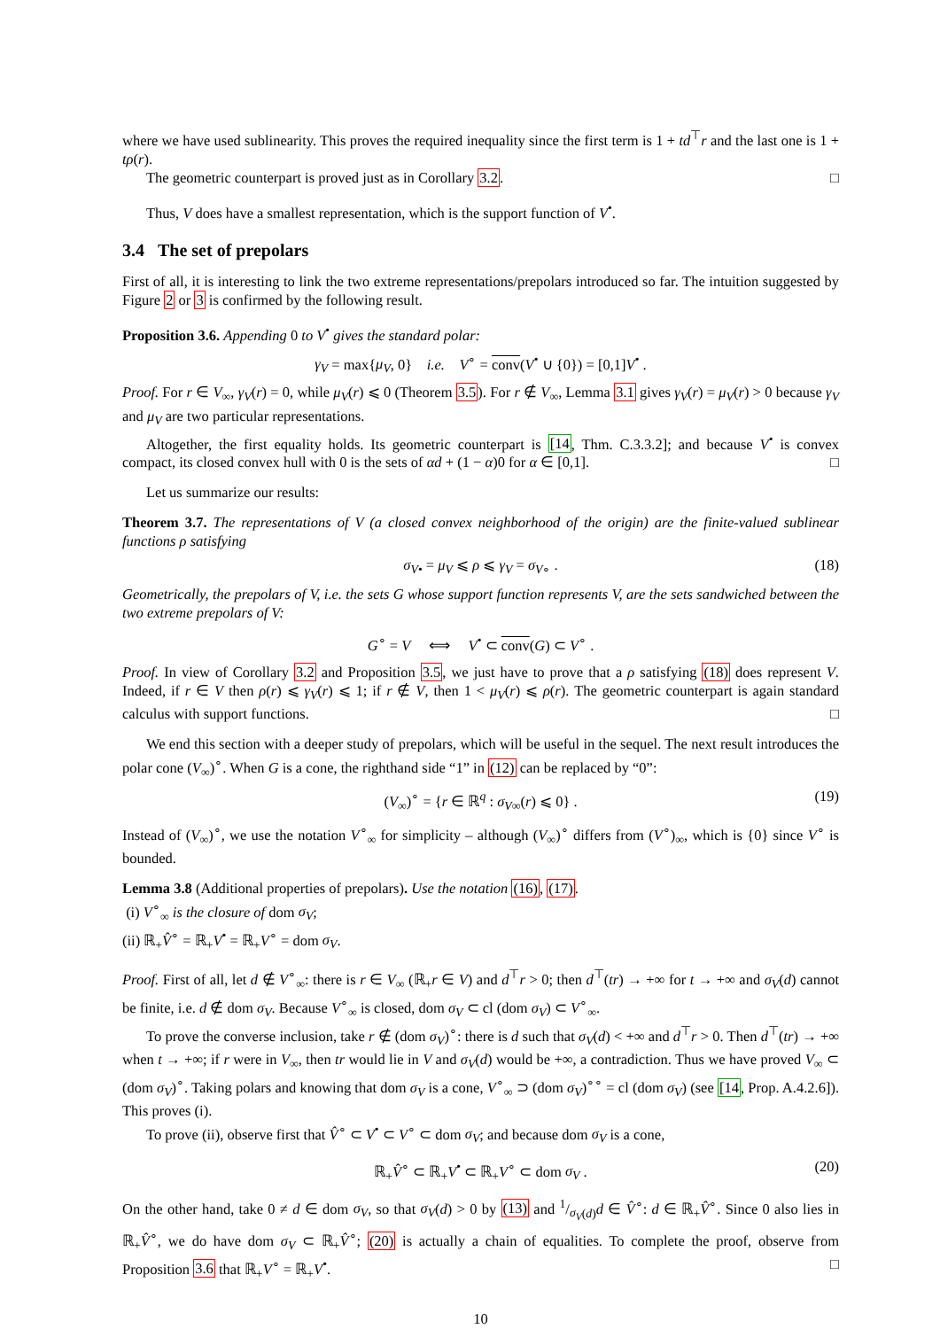where we have used sublinearity. This proves the required inequality since the first term is 1 + td<sup>⊤</sup>r and the last one is 1 + tρ(r).
The geometric counterpart is proved just as in Corollary 3.2. □
Thus, V does have a smallest representation, which is the support function of V<sup>•</sup>.
3.4 The set of prepolars
First of all, it is interesting to link the two extreme representations/prepolars introduced so far. The intuition suggested by Figure 2 or 3 is confirmed by the following result.
Proposition 3.6. Appending 0 to V<sup>•</sup> gives the standard polar:
γ<sub>V</sub> = max{μ<sub>V</sub>, 0} i.e. V<sup>∘</sup> = conv(V<sup>•</sup> ∪ {0}) = [0,1]V<sup>•</sup> .
Proof. For r ∈ V<sub>∞</sub>, γ<sub>V</sub>(r) = 0, while μ<sub>V</sub>(r) ⩽ 0 (Theorem 3.5). For r ∉ V<sub>∞</sub>, Lemma 3.1 gives γ<sub>V</sub>(r) = μ<sub>V</sub>(r) > 0 because γ<sub>V</sub> and μ<sub>V</sub> are two particular representations.
Altogether, the first equality holds. Its geometric counterpart is [14, Thm. C.3.3.2]; and because V<sup>•</sup> is convex compact, its closed convex hull with 0 is the sets of αd + (1 − α)0 for α ∈ [0,1]. □
Let us summarize our results:
Theorem 3.7. The representations of V (a closed convex neighborhood of the origin) are the finite-valued sublinear functions ρ satisfying
σ<sub>V•</sub> = μ<sub>V</sub> ⩽ ρ ⩽ γ<sub>V</sub> = σ<sub>V∘</sub> . (18)
Geometrically, the prepolars of V, i.e. the sets G whose support function represents V, are the sets sandwiched between the two extreme prepolars of V:
G<sup>∘</sup> = V ⟺ V<sup>•</sup> ⊂ conv(G) ⊂ V<sup>∘</sup> .
Proof. In view of Corollary 3.2 and Proposition 3.5, we just have to prove that a ρ satisfying (18) does represent V. Indeed, if r ∈ V then ρ(r) ⩽ γ<sub>V</sub>(r) ⩽ 1; if r ∉ V, then 1 < μ<sub>V</sub>(r) ⩽ ρ(r). The geometric counterpart is again standard calculus with support functions. □
We end this section with a deeper study of prepolars, which will be useful in the sequel. The next result introduces the polar cone (V<sub>∞</sub>)<sup>∘</sup>. When G is a cone, the righthand side “1” in (12) can be replaced by “0”:
(V<sub>∞</sub>)<sup>∘</sup> = {r ∈ ℝ<sup>q</sup> : σ<sub>V∞</sub>(r) ⩽ 0} . (19)
Instead of (V<sub>∞</sub>)<sup>∘</sup>, we use the notation V<sup>∘</sup><sub>∞</sub> for simplicity – although (V<sub>∞</sub>)<sup>∘</sup> differs from (V<sup>∘</sup>)<sub>∞</sub>, which is {0} since V<sup>∘</sup> is bounded.
Lemma 3.8 (Additional properties of prepolars). Use the notation (16), (17).
(i) V<sup>∘</sup><sub>∞</sub> is the closure of dom σ<sub>V</sub>;
(ii) ℝ<sub>+</sub>V̂<sup>∘</sup> = ℝ<sub>+</sub>V<sup>•</sup> = ℝ<sub>+</sub>V<sup>∘</sup> = dom σ<sub>V</sub>.
Proof. First of all, let d ∉ V<sup>∘</sup><sub>∞</sub>: there is r ∈ V<sub>∞</sub> (ℝ<sub>+</sub>r ∈ V) and d<sup>⊤</sup>r > 0; then d<sup>⊤</sup>(tr) → +∞ for t → +∞ and σ<sub>V</sub>(d) cannot be finite, i.e. d ∉ dom σ<sub>V</sub>. Because V<sup>∘</sup><sub>∞</sub> is closed, dom σ<sub>V</sub> ⊂ cl (dom σ<sub>V</sub>) ⊂ V<sup>∘</sup><sub>∞</sub>.
To prove the converse inclusion, take r ∉ (dom σ<sub>V</sub>)<sup>∘</sup>: there is d such that σ<sub>V</sub>(d) < +∞ and d<sup>⊤</sup>r > 0. Then d<sup>⊤</sup>(tr) → +∞ when t → +∞; if r were in V<sub>∞</sub>, then tr would lie in V and σ<sub>V</sub>(d) would be +∞, a contradiction. Thus we have proved V<sub>∞</sub> ⊂ (dom σ<sub>V</sub>)<sup>∘</sup>. Taking polars and knowing that dom σ<sub>V</sub> is a cone, V<sup>∘</sup><sub>∞</sub> ⊃ (dom σ<sub>V</sub>)<sup>∘∘</sup> = cl (dom σ<sub>V</sub>) (see [14, Prop. A.4.2.6]). This proves (i).
To prove (ii), observe first that V̂<sup>∘</sup> ⊂ V<sup>•</sup> ⊂ V<sup>∘</sup> ⊂ dom σ<sub>V</sub>; and because dom σ<sub>V</sub> is a cone,
ℝ<sub>+</sub>V̂<sup>∘</sup> ⊂ ℝ<sub>+</sub>V<sup>•</sup> ⊂ ℝ<sub>+</sub>V<sup>∘</sup> ⊂ dom σ<sub>V</sub> . (20)
On the other hand, take 0 ≠ d ∈ dom σ<sub>V</sub>, so that σ<sub>V</sub>(d) > 0 by (13) and 1/σ<sub>V</sub>(d)d ∈ V̂<sup>∘</sup>: d ∈ ℝ<sub>+</sub>V̂<sup>∘</sup>. Since 0 also lies in ℝ<sub>+</sub>V̂<sup>∘</sup>, we do have dom σ<sub>V</sub> ⊂ ℝ<sub>+</sub>V̂<sup>∘</sup>; (20) is actually a chain of equalities. To complete the proof, observe from Proposition 3.6 that ℝ<sub>+</sub>V<sup>∘</sup> = ℝ<sub>+</sub>V<sup>•</sup>. □
10